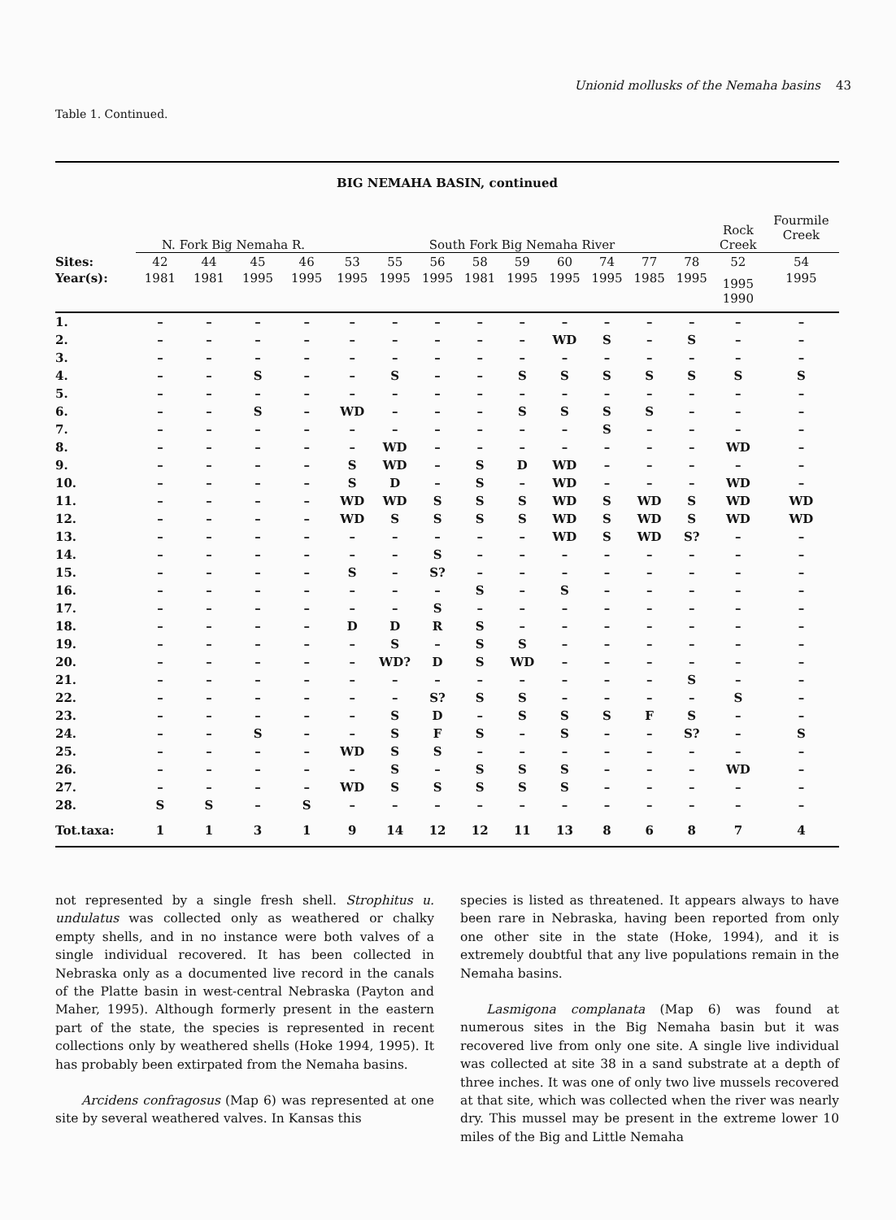Unionid mollusks of the Nemaha basins 43
Table 1. Continued.
| BIG NEMAHA BASIN, continued | | | | | | | | | | | | | | | |
| --- | --- | --- | --- | --- | --- | --- | --- | --- | --- | --- | --- | --- | --- | --- | --- |
| | N. Fork Big Nemaha R. | | | | South Fork Big Nemaha River | | | | | | | | | Rock Creek | Fourmile Creek |
| Sites: | 42 | 44 | 45 | 46 | 53 | 55 | 56 | 58 | 59 | 60 | 74 | 77 | 78 | 52 | 54 |
| Year(s): | 1981 | 1981 | 1995 | 1995 | 1995 | 1995 | 1995 | 1981 | 1995 | 1995 | 1995 | 1985 | 1995 | 1995 1990 | 1995 |
| 1. | – | – | – | – | – | – | – | – | – | – | – | – | – | – | – |
| 2. | – | – | – | – | – | – | – | – | – | WD | S | – | S | – | – |
| 3. | – | – | – | – | – | – | – | – | – | – | – | – | – | – | – |
| 4. | – | – | S | – | – | S | – | – | S | S | S | S | S | S | S |
| 5. | – | – | – | – | – | – | – | – | – | – | – | – | – | – | – |
| 6. | – | – | S | – | WD | – | – | – | S | S | S | S | – | – | – |
| 7. | – | – | – | – | – | – | – | – | – | – | S | – | – | – | – |
| 8. | – | – | – | – | – | WD | – | – | – | – | – | – | – | WD | – |
| 9. | – | – | – | – | S | WD | – | S | D | WD | – | – | – | – | – |
| 10. | – | – | – | – | S | D | – | S | – | WD | – | – | – | WD | – |
| 11. | – | – | – | – | WD | WD | S | S | S | WD | S | WD | S | WD | WD |
| 12. | – | – | – | – | WD | S | S | S | S | WD | S | WD | S | WD | WD |
| 13. | – | – | – | – | – | – | – | – | – | WD | S | WD | S? | – | – |
| 14. | – | – | – | – | – | – | S | – | – | – | – | – | – | – | – |
| 15. | – | – | – | – | S | – | S? | – | – | – | – | – | – | – | – |
| 16. | – | – | – | – | – | – | – | S | – | S | – | – | – | – | – |
| 17. | – | – | – | – | – | – | S | – | – | – | – | – | – | – | – |
| 18. | – | – | – | – | D | D | R | S | – | – | – | – | – | – | – |
| 19. | – | – | – | – | – | S | – | S | S | – | – | – | – | – | – |
| 20. | – | – | – | – | – | WD? | D | S | WD | – | – | – | – | – | – |
| 21. | – | – | – | – | – | – | – | – | – | – | – | – | S | – | – |
| 22. | – | – | – | – | – | – | S? | S | S | – | – | – | – | S | – |
| 23. | – | – | – | – | – | S | D | – | S | S | S | F | S | – | – |
| 24. | – | – | S | – | – | S | F | S | – | S | – | – | S? | – | S |
| 25. | – | – | – | – | WD | S | S | – | – | – | – | – | – | – | – |
| 26. | – | – | – | – | – | S | – | S | S | S | – | – | – | WD | – |
| 27. | – | – | – | – | WD | S | S | S | S | S | – | – | – | – | – |
| 28. | S | S | – | S | – | – | – | – | – | – | – | – | – | – | – |
| Tot.taxa: | 1 | 1 | 3 | 1 | 9 | 14 | 12 | 12 | 11 | 13 | 8 | 6 | 8 | 7 | 4 |
not represented by a single fresh shell. Strophitus u. undulatus was collected only as weathered or chalky empty shells, and in no instance were both valves of a single individual recovered. It has been collected in Nebraska only as a documented live record in the canals of the Platte basin in west-central Nebraska (Payton and Maher, 1995). Although formerly present in the eastern part of the state, the species is represented in recent collections only by weathered shells (Hoke 1994, 1995). It has probably been extirpated from the Nemaha basins.
Arcidens confragosus (Map 6) was represented at one site by several weathered valves. In Kansas this
species is listed as threatened. It appears always to have been rare in Nebraska, having been reported from only one other site in the state (Hoke, 1994), and it is extremely doubtful that any live populations remain in the Nemaha basins.
Lasmigona complanata (Map 6) was found at numerous sites in the Big Nemaha basin but it was recovered live from only one site. A single live individual was collected at site 38 in a sand substrate at a depth of three inches. It was one of only two live mussels recovered at that site, which was collected when the river was nearly dry. This mussel may be present in the extreme lower 10 miles of the Big and Little Nemaha